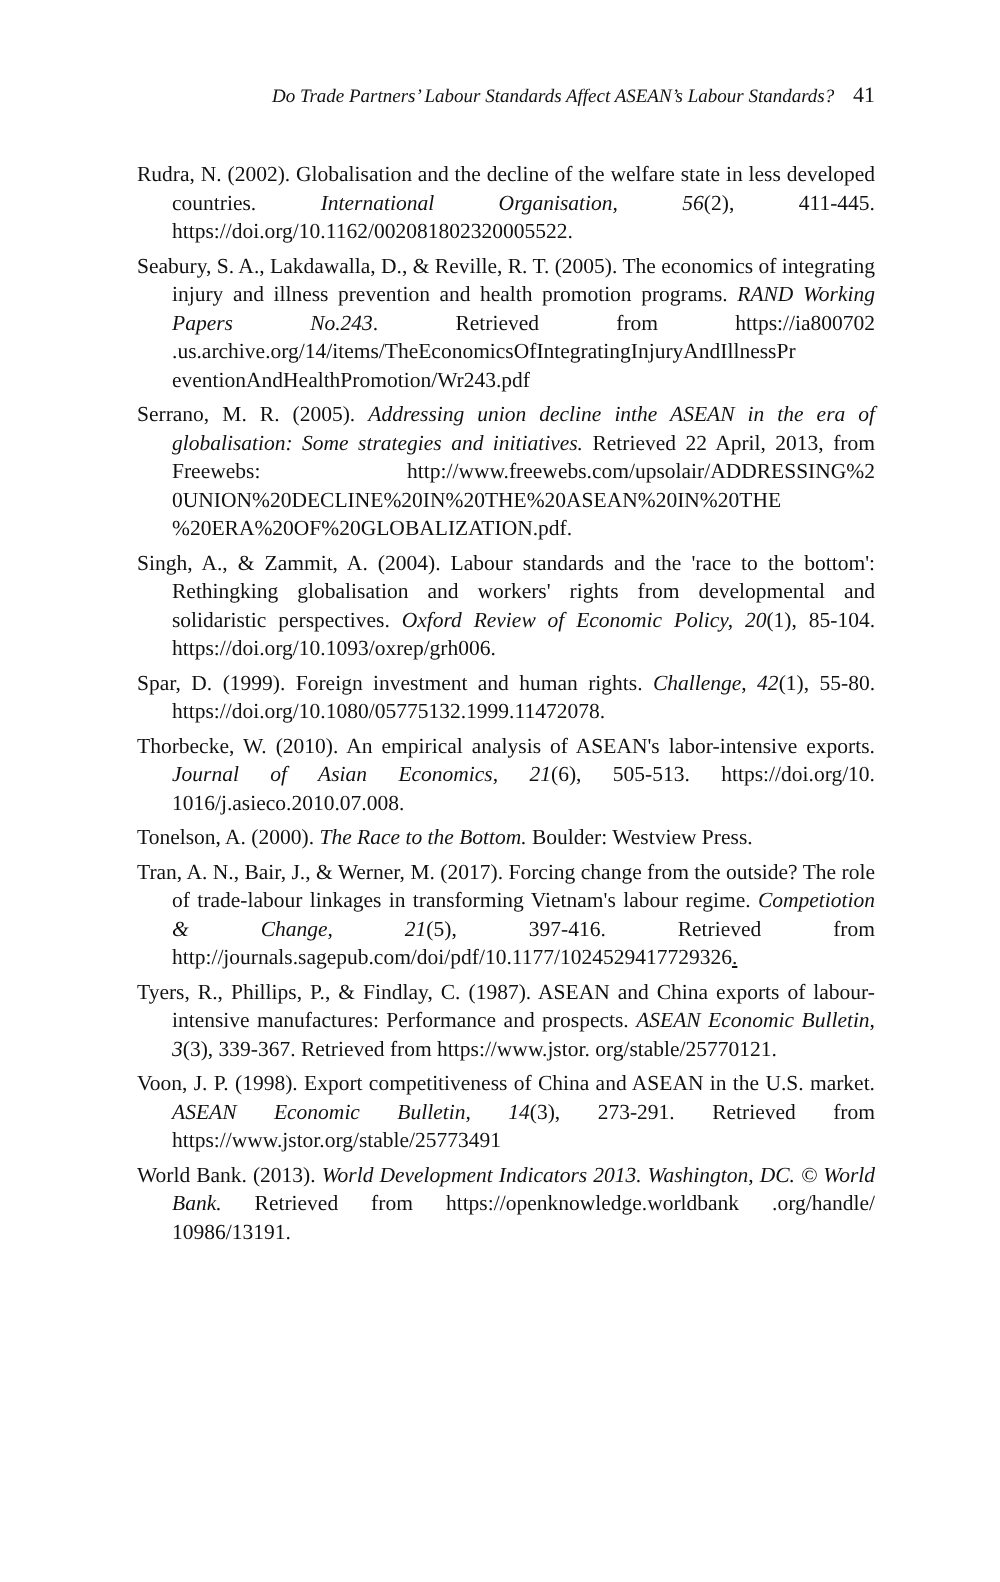Do Trade Partners’ Labour Standards Affect ASEAN’s Labour Standards? 41
Rudra, N. (2002). Globalisation and the decline of the welfare state in less developed countries. International Organisation, 56(2), 411-445. https://doi.org/10.1162/002081802320005522.
Seabury, S. A., Lakdawalla, D., & Reville, R. T. (2005). The economics of integrating injury and illness prevention and health promotion programs. RAND Working Papers No.243. Retrieved from https://ia800702 .us.archive.org/14/items/TheEconomicsOfIntegratingInjuryAndIllnessPr eventionAndHealthPromotion/Wr243.pdf
Serrano, M. R. (2005). Addressing union decline inthe ASEAN in the era of globalisation: Some strategies and initiatives. Retrieved 22 April, 2013, from Freewebs: http://www.freewebs.com/upsolair/ADDRESSING%2 0UNION%20DECLINE%20IN%20THE%20ASEAN%20IN%20THE %20ERA%20OF%20GLOBALIZATION.pdf.
Singh, A., & Zammit, A. (2004). Labour standards and the 'race to the bottom': Rethingking globalisation and workers' rights from developmental and solidaristic perspectives. Oxford Review of Economic Policy, 20(1), 85-104. https://doi.org/10.1093/oxrep/grh006.
Spar, D. (1999). Foreign investment and human rights. Challenge, 42(1), 55-80. https://doi.org/10.1080/05775132.1999.11472078.
Thorbecke, W. (2010). An empirical analysis of ASEAN's labor-intensive exports. Journal of Asian Economics, 21(6), 505-513. https://doi.org/10. 1016/j.asieco.2010.07.008.
Tonelson, A. (2000). The Race to the Bottom. Boulder: Westview Press.
Tran, A. N., Bair, J., & Werner, M. (2017). Forcing change from the outside? The role of trade-labour linkages in transforming Vietnam's labour regime. Competiotion & Change, 21(5), 397-416. Retrieved from http://journals.sagepub.com/doi/pdf/10.1177/1024529417729326.
Tyers, R., Phillips, P., & Findlay, C. (1987). ASEAN and China exports of labour-intensive manufactures: Performance and prospects. ASEAN Economic Bulletin, 3(3), 339-367. Retrieved from https://www.jstor. org/stable/25770121.
Voon, J. P. (1998). Export competitiveness of China and ASEAN in the U.S. market. ASEAN Economic Bulletin, 14(3), 273-291. Retrieved from https://www.jstor.org/stable/25773491
World Bank. (2013). World Development Indicators 2013. Washington, DC. © World Bank. Retrieved from https://openknowledge.worldbank .org/handle/ 10986/13191.